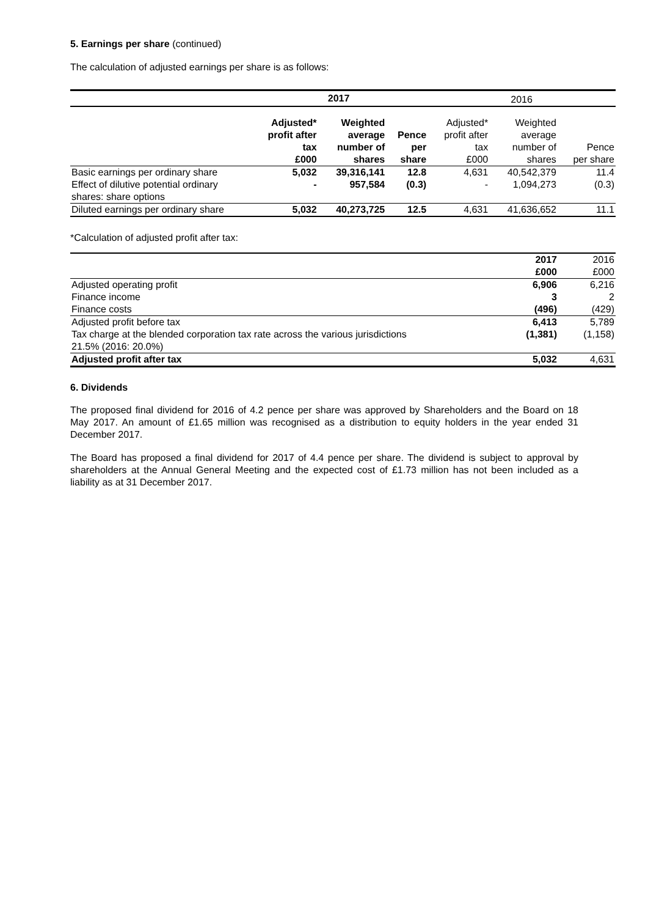5. Earnings per share (continued)
The calculation of adjusted earnings per share is as follows:
| | 2017 | | | 2016 | | |
| --- | --- | --- | --- | --- | --- | --- |
| | Adjusted* profit after tax £000 | Weighted average number of shares | Pence per share | Adjusted* profit after tax £000 | Weighted average number of shares | Pence per share |
| Basic earnings per ordinary share | 5,032 | 39,316,141 | 12.8 | 4,631 | 40,542,379 | 11.4 |
| Effect of dilutive potential ordinary shares: share options | - | 957,584 | (0.3) | - | 1,094,273 | (0.3) |
| Diluted earnings per ordinary share | 5,032 | 40,273,725 | 12.5 | 4,631 | 41,636,652 | 11.1 |
*Calculation of adjusted profit after tax:
| | 2017 £000 | 2016 £000 |
| --- | --- | --- |
| Adjusted operating profit | 6,906 | 6,216 |
| Finance income | 3 | 2 |
| Finance costs | (496) | (429) |
| Adjusted profit before tax | 6,413 | 5,789 |
| Tax charge at the blended corporation tax rate across the various jurisdictions 21.5% (2016: 20.0%) | (1,381) | (1,158) |
| Adjusted profit after tax | 5,032 | 4,631 |
6. Dividends
The proposed final dividend for 2016 of 4.2 pence per share was approved by Shareholders and the Board on 18 May 2017. An amount of £1.65 million was recognised as a distribution to equity holders in the year ended 31 December 2017.
The Board has proposed a final dividend for 2017 of 4.4 pence per share. The dividend is subject to approval by shareholders at the Annual General Meeting and the expected cost of £1.73 million has not been included as a liability as at 31 December 2017.